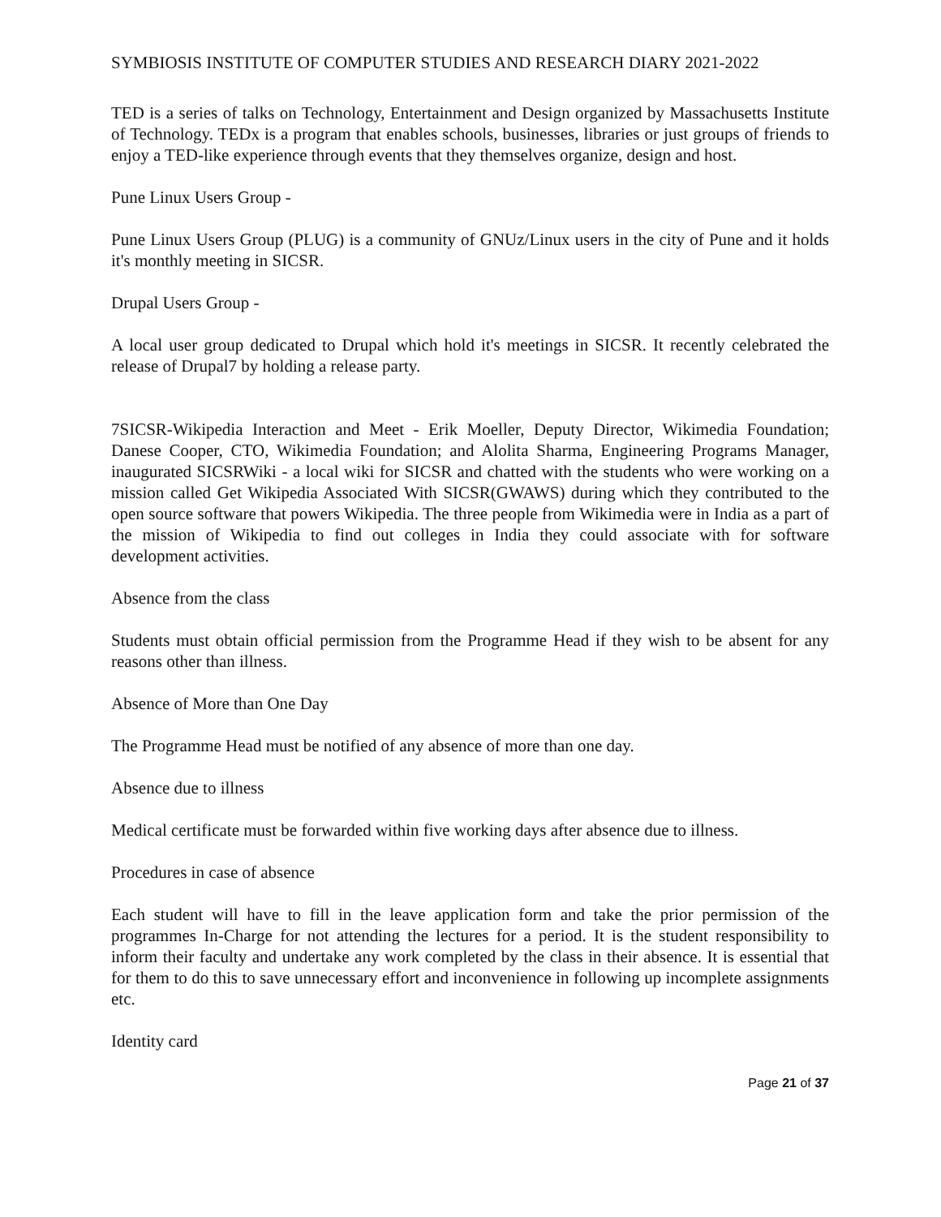SYMBIOSIS INSTITUTE OF COMPUTER STUDIES AND RESEARCH DIARY 2021-2022
TED is a series of talks on Technology, Entertainment and Design organized by Massachusetts Institute of Technology. TEDx is a program that enables schools, businesses, libraries or just groups of friends to enjoy a TED-like experience through events that they themselves organize, design and host.
Pune Linux Users Group -
Pune Linux Users Group (PLUG) is a community of GNUz/Linux users in the city of Pune and it holds it's monthly meeting in SICSR.
Drupal Users Group -
A local user group dedicated to Drupal which hold it's meetings in SICSR. It recently celebrated the release of Drupal7 by holding a release party.
7SICSR-Wikipedia Interaction and Meet - Erik Moeller, Deputy Director, Wikimedia Foundation; Danese Cooper, CTO, Wikimedia Foundation; and Alolita Sharma, Engineering Programs Manager, inaugurated SICSRWiki - a local wiki for SICSR and chatted with the students who were working on a mission called Get Wikipedia Associated With SICSR(GWAWS) during which they contributed to the open source software that powers Wikipedia. The three people from Wikimedia were in India as a part of the mission of Wikipedia to find out colleges in India they could associate with for software development activities.
Absence from the class
Students must obtain official permission from the Programme Head if they wish to be absent for any reasons other than illness.
Absence of More than One Day
The Programme Head must be notified of any absence of more than one day.
Absence due to illness
Medical certificate must be forwarded within five working days after absence due to illness.
Procedures in case of absence
Each student will have to fill in the leave application form and take the prior permission of the programmes In-Charge for not attending the lectures for a period. It is the student responsibility to inform their faculty and undertake any work completed by the class in their absence. It is essential that for them to do this to save unnecessary effort and inconvenience in following up incomplete assignments etc.
Identity card
Page 21 of 37